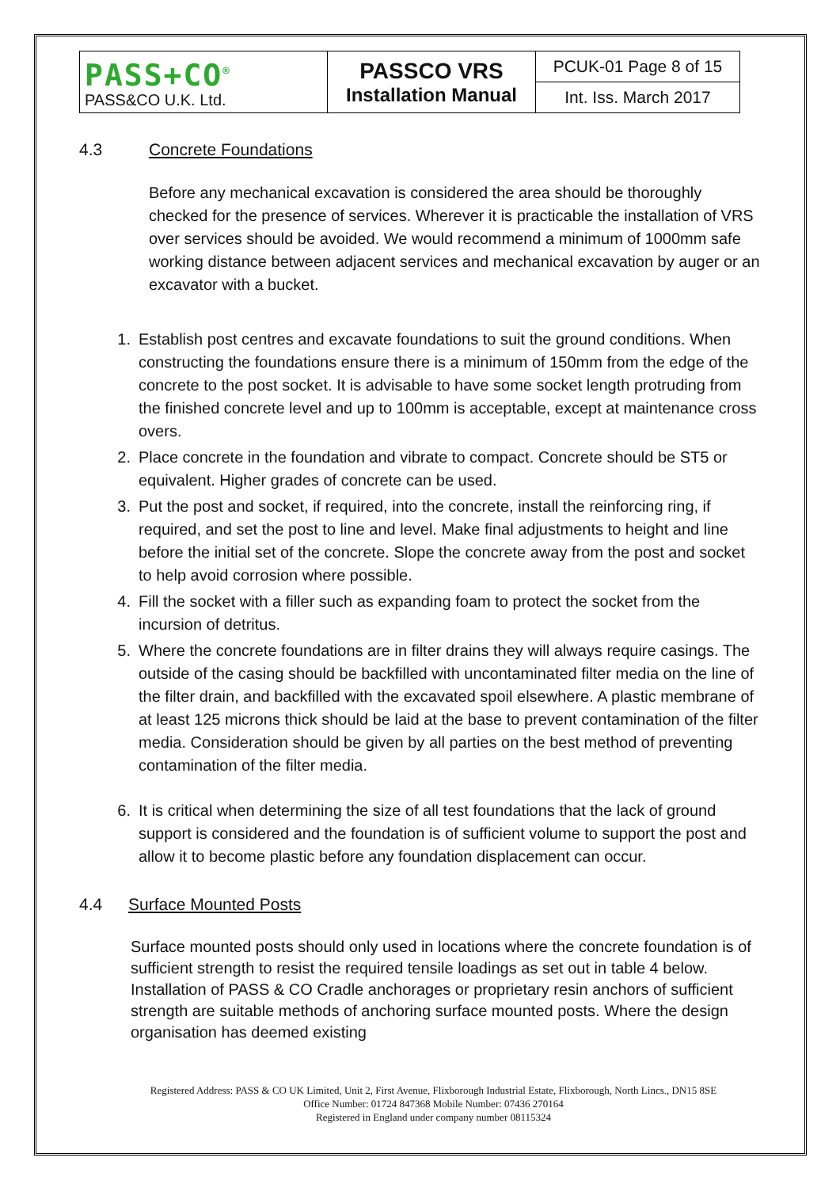| PASS+CO<sup>®</sup> PASS&CO U.K. Ltd. | PASSCO VRS Installation Manual | PCUK-01 Page 8 of 15 |
| | | Int. Iss. March 2017 |
4.3 Concrete Foundations
Before any mechanical excavation is considered the area should be thoroughly checked for the presence of services. Wherever it is practicable the installation of VRS over services should be avoided. We would recommend a minimum of 1000mm safe working distance between adjacent services and mechanical excavation by auger or an excavator with a bucket.
1. Establish post centres and excavate foundations to suit the ground conditions. When constructing the foundations ensure there is a minimum of 150mm from the edge of the concrete to the post socket. It is advisable to have some socket length protruding from the finished concrete level and up to 100mm is acceptable, except at maintenance cross overs.
2. Place concrete in the foundation and vibrate to compact. Concrete should be ST5 or equivalent. Higher grades of concrete can be used.
3. Put the post and socket, if required, into the concrete, install the reinforcing ring, if required, and set the post to line and level. Make final adjustments to height and line before the initial set of the concrete. Slope the concrete away from the post and socket to help avoid corrosion where possible.
4. Fill the socket with a filler such as expanding foam to protect the socket from the incursion of detritus.
5. Where the concrete foundations are in filter drains they will always require casings. The outside of the casing should be backfilled with uncontaminated filter media on the line of the filter drain, and backfilled with the excavated spoil elsewhere. A plastic membrane of at least 125 microns thick should be laid at the base to prevent contamination of the filter media. Consideration should be given by all parties on the best method of preventing contamination of the filter media.
6. It is critical when determining the size of all test foundations that the lack of ground support is considered and the foundation is of sufficient volume to support the post and allow it to become plastic before any foundation displacement can occur.
4.4 Surface Mounted Posts
Surface mounted posts should only used in locations where the concrete foundation is of sufficient strength to resist the required tensile loadings as set out in table 4 below. Installation of PASS & CO Cradle anchorages or proprietary resin anchors of sufficient strength are suitable methods of anchoring surface mounted posts. Where the design organisation has deemed existing
Registered Address: PASS & CO UK Limited, Unit 2, First Avenue, Flixborough Industrial Estate, Flixborough, North Lincs., DN15 8SE
Office Number: 01724 847368 Mobile Number: 07436 270164
Registered in England under company number 08115324